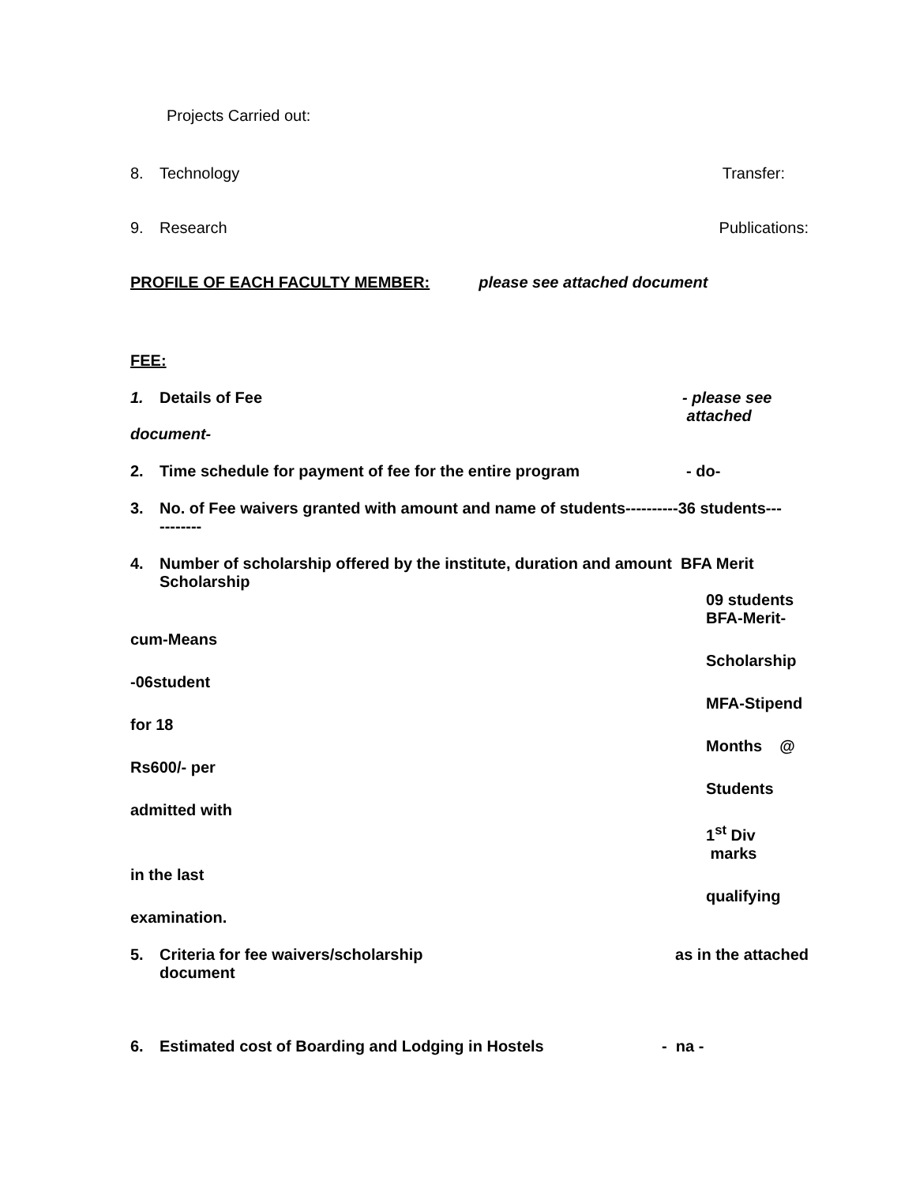Projects Carried out:
8. Technology Transfer:
9. Research Publications:
PROFILE OF EACH FACULTY MEMBER: please see attached document
FEE:
1. Details of Fee - please see
attached
document-
2. Time schedule for payment of fee for the entire program - do-
3. No. of Fee waivers granted with amount and name of students----------36 students---
--------
4. Number of scholarship offered by the institute, duration and amount BFA Merit
Scholarship
09 students
BFA-Merit- cum-Means Scholarship -06student MFA-Stipend for 18 Months @ Rs600/- per Students admitted with 1<sup>st</sup> Div marks in the last qualifying examination.
5. Criteria for fee waivers/scholarship
document as in the attached
6. Estimated cost of Boarding and Lodging in Hostels - na -